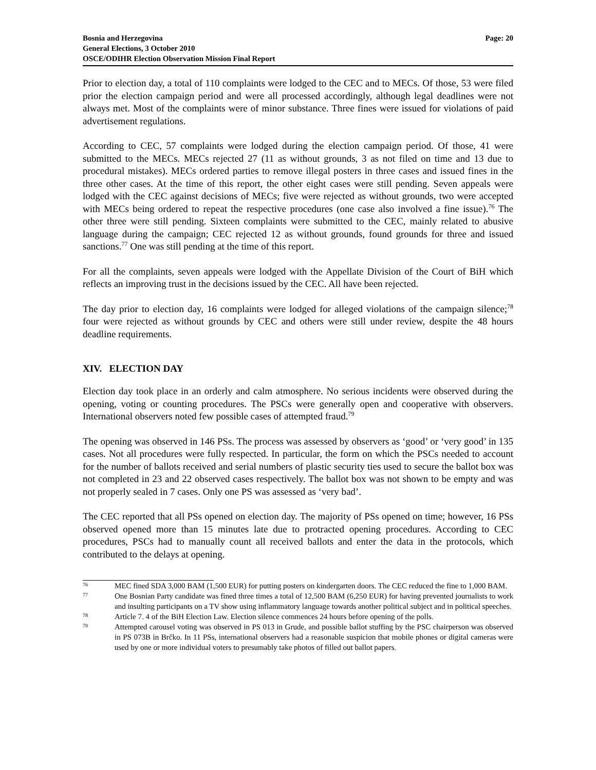Bosnia and Herzegovina
General Elections, 3 October 2010
OSCE/ODIHR Election Observation Mission Final Report
Page: 20
Prior to election day, a total of 110 complaints were lodged to the CEC and to MECs. Of those, 53 were filed prior the election campaign period and were all processed accordingly, although legal deadlines were not always met. Most of the complaints were of minor substance. Three fines were issued for violations of paid advertisement regulations.
According to CEC, 57 complaints were lodged during the election campaign period. Of those, 41 were submitted to the MECs. MECs rejected 27 (11 as without grounds, 3 as not filed on time and 13 due to procedural mistakes). MECs ordered parties to remove illegal posters in three cases and issued fines in the three other cases. At the time of this report, the other eight cases were still pending. Seven appeals were lodged with the CEC against decisions of MECs; five were rejected as without grounds, two were accepted with MECs being ordered to repeat the respective procedures (one case also involved a fine issue).<sup>76</sup> The other three were still pending. Sixteen complaints were submitted to the CEC, mainly related to abusive language during the campaign; CEC rejected 12 as without grounds, found grounds for three and issued sanctions.<sup>77</sup> One was still pending at the time of this report.
For all the complaints, seven appeals were lodged with the Appellate Division of the Court of BiH which reflects an improving trust in the decisions issued by the CEC. All have been rejected.
The day prior to election day, 16 complaints were lodged for alleged violations of the campaign silence;<sup>78</sup> four were rejected as without grounds by CEC and others were still under review, despite the 48 hours deadline requirements.
XIV. ELECTION DAY
Election day took place in an orderly and calm atmosphere. No serious incidents were observed during the opening, voting or counting procedures. The PSCs were generally open and cooperative with observers. International observers noted few possible cases of attempted fraud.<sup>79</sup>
The opening was observed in 146 PSs. The process was assessed by observers as ‘good’ or ‘very good’ in 135 cases. Not all procedures were fully respected. In particular, the form on which the PSCs needed to account for the number of ballots received and serial numbers of plastic security ties used to secure the ballot box was not completed in 23 and 22 observed cases respectively. The ballot box was not shown to be empty and was not properly sealed in 7 cases. Only one PS was assessed as ‘very bad’.
The CEC reported that all PSs opened on election day. The majority of PSs opened on time; however, 16 PSs observed opened more than 15 minutes late due to protracted opening procedures. According to CEC procedures, PSCs had to manually count all received ballots and enter the data in the protocols, which contributed to the delays at opening.
76 MEC fined SDA 3,000 BAM (1,500 EUR) for putting posters on kindergarten doors. The CEC reduced the fine to 1,000 BAM.
77 One Bosnian Party candidate was fined three times a total of 12,500 BAM (6,250 EUR) for having prevented journalists to work and insulting participants on a TV show using inflammatory language towards another political subject and in political speeches.
78 Article 7. 4 of the BiH Election Law. Election silence commences 24 hours before opening of the polls.
79 Attempted carousel voting was observed in PS 013 in Grude, and possible ballot stuffing by the PSC chairperson was observed in PS 073B in Brčko. In 11 PSs, international observers had a reasonable suspicion that mobile phones or digital cameras were used by one or more individual voters to presumably take photos of filled out ballot papers.